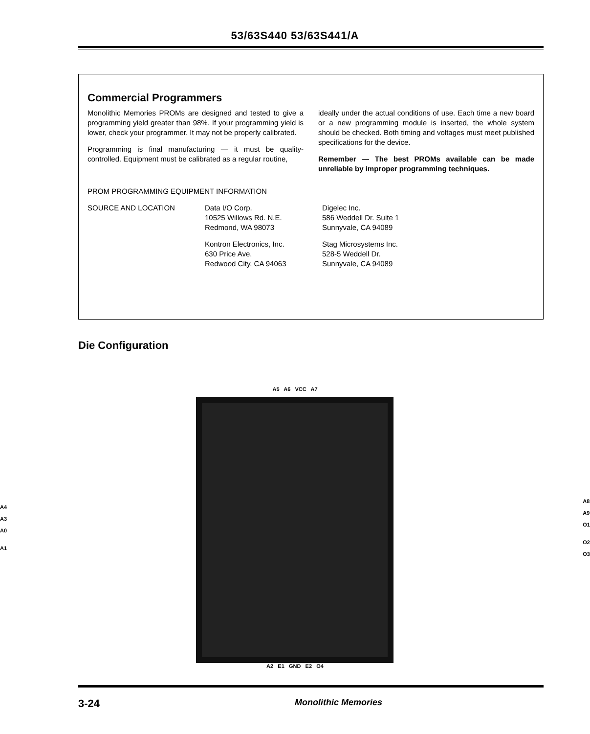53/63S440 53/63S441/A
Commercial Programmers
Monolithic Memories PROMs are designed and tested to give a programming yield greater than 98%. If your programming yield is lower, check your programmer. It may not be properly calibrated.
Programming is final manufacturing — it must be quality-controlled. Equipment must be calibrated as a regular routine,
ideally under the actual conditions of use. Each time a new board or a new programming module is inserted, the whole system should be checked. Both timing and voltages must meet published specifications for the device.
Remember — The best PROMs available can be made unreliable by improper programming techniques.
PROM PROGRAMMING EQUIPMENT INFORMATION
SOURCE AND LOCATION Data I/O Corp.
10525 Willows Rd. N.E.
Redmond, WA 98073
Kontron Electronics, Inc.
630 Price Ave.
Redwood City, CA 94063
Digelec Inc.
586 Weddell Dr. Suite 1
Sunnyvale, CA 94089
Stag Microsystems Inc.
528-5 Weddell Dr.
Sunnyvale, CA 94089
Die Configuration
A5 A6 VCC A7
A4
A3
A0
A1
A8
A9
O1
O2
O3
A2 E1 GND E2 O4
3-24 Monolithic Memories